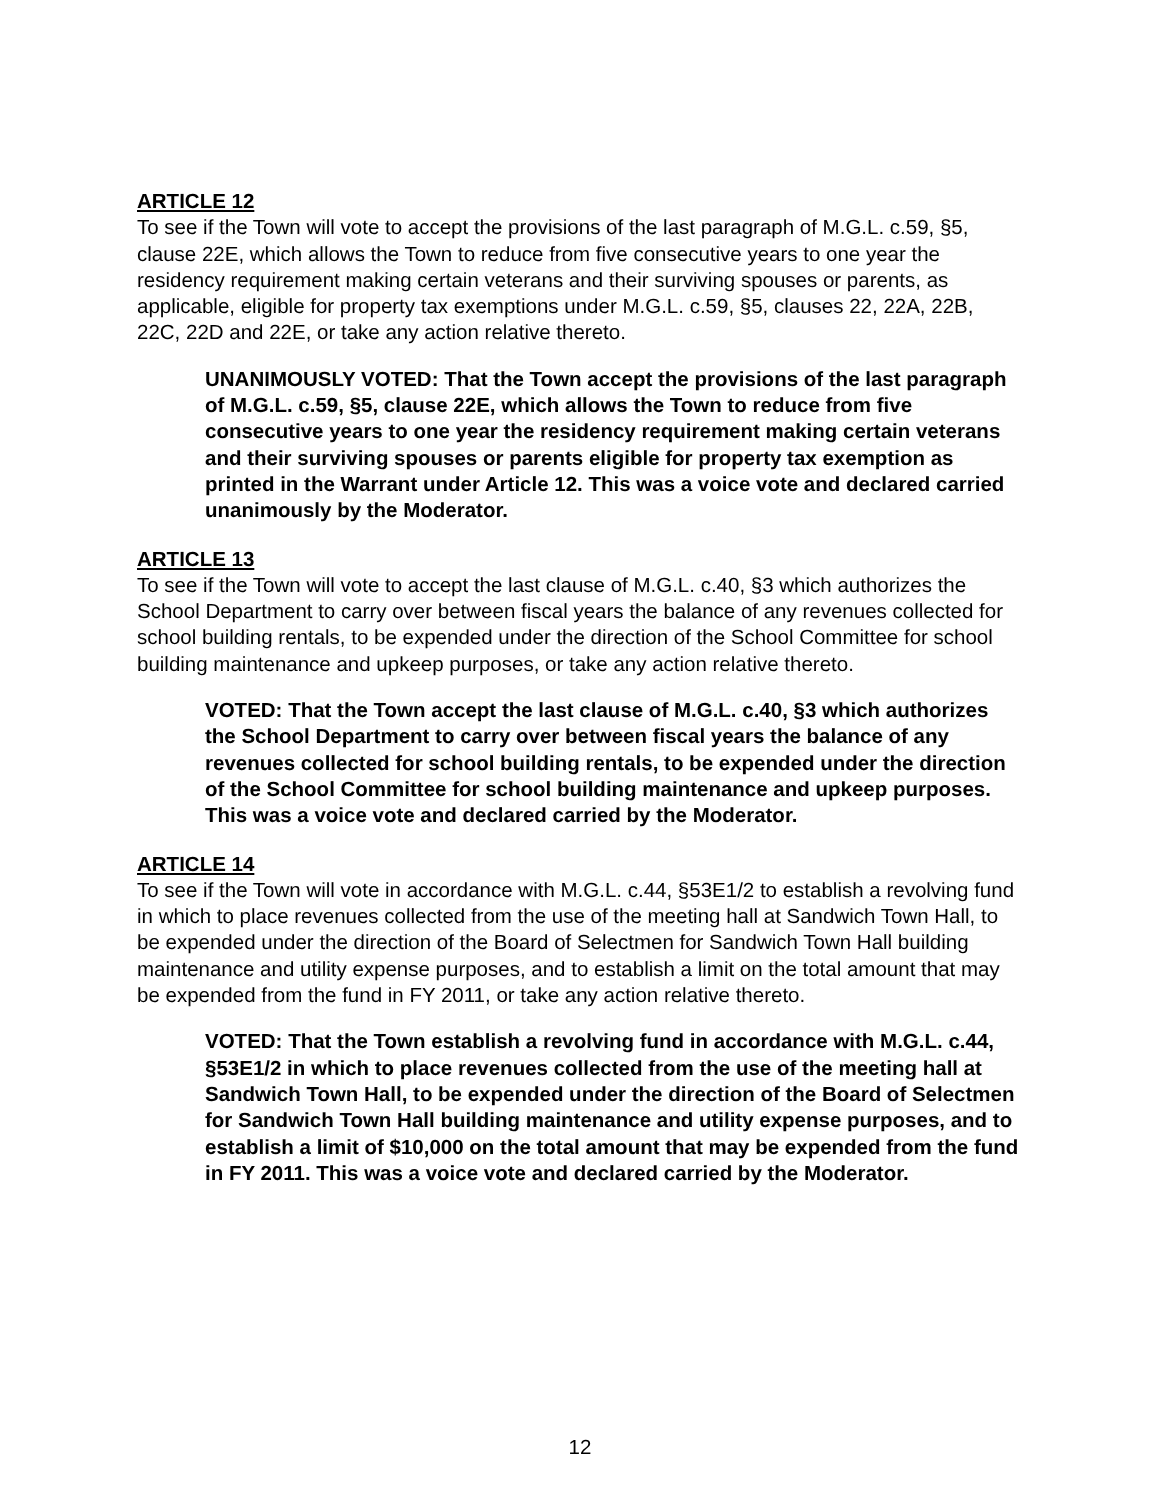ARTICLE 12
To see if the Town will vote to accept the provisions of the last paragraph of M.G.L. c.59, §5, clause 22E, which allows the Town to reduce from five consecutive years to one year the residency requirement making certain veterans and their surviving spouses or parents, as applicable, eligible for property tax exemptions under M.G.L. c.59, §5, clauses 22, 22A, 22B, 22C, 22D and 22E, or take any action relative thereto.
UNANIMOUSLY VOTED: That the Town accept the provisions of the last paragraph of M.G.L. c.59, §5, clause 22E, which allows the Town to reduce from five consecutive years to one year the residency requirement making certain veterans and their surviving spouses or parents eligible for property tax exemption as printed in the Warrant under Article 12. This was a voice vote and declared carried unanimously by the Moderator.
ARTICLE 13
To see if the Town will vote to accept the last clause of M.G.L. c.40, §3 which authorizes the School Department to carry over between fiscal years the balance of any revenues collected for school building rentals, to be expended under the direction of the School Committee for school building maintenance and upkeep purposes, or take any action relative thereto.
VOTED: That the Town accept the last clause of M.G.L. c.40, §3 which authorizes the School Department to carry over between fiscal years the balance of any revenues collected for school building rentals, to be expended under the direction of the School Committee for school building maintenance and upkeep purposes. This was a voice vote and declared carried by the Moderator.
ARTICLE 14
To see if the Town will vote in accordance with M.G.L. c.44, §53E1/2 to establish a revolving fund in which to place revenues collected from the use of the meeting hall at Sandwich Town Hall, to be expended under the direction of the Board of Selectmen for Sandwich Town Hall building maintenance and utility expense purposes, and to establish a limit on the total amount that may be expended from the fund in FY 2011, or take any action relative thereto.
VOTED: That the Town establish a revolving fund in accordance with M.G.L. c.44, §53E1/2 in which to place revenues collected from the use of the meeting hall at Sandwich Town Hall, to be expended under the direction of the Board of Selectmen for Sandwich Town Hall building maintenance and utility expense purposes, and to establish a limit of $10,000 on the total amount that may be expended from the fund in FY 2011. This was a voice vote and declared carried by the Moderator.
12